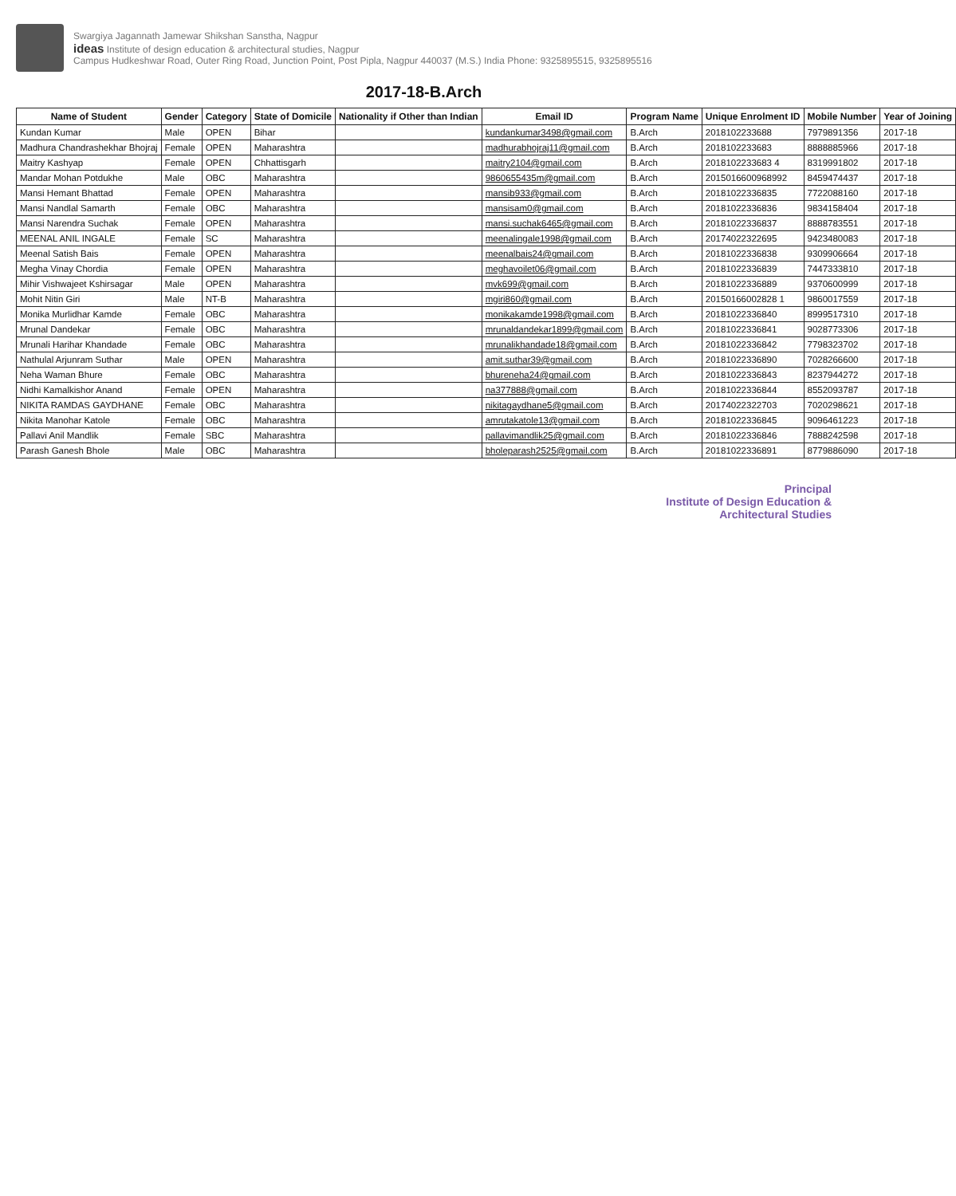Swargiya Jagannath Jamewar Shikshan Sanstha, Nagpur
ideas Institute of design education & architectural studies, Nagpur
Campus Hudkeshwar Road, Outer Ring Road, Junction Point, Post Pipla, Nagpur 440037 (M.S.) India Phone: 9325895515, 9325895516
2017-18-B.Arch
| Name of Student | Gender | Category | State of Domicile | Nationality if Other than Indian | Email ID | Program Name | Unique Enrolment ID | Mobile Number | Year of Joining |
| --- | --- | --- | --- | --- | --- | --- | --- | --- | --- |
| Kundan Kumar | Male | OPEN | Bihar | | kundankumar3498@gmail.com | B.Arch | 2018102233688 | 7979891356 | 2017-18 |
| Madhura Chandrashekhar Bhojraj | Female | OPEN | Maharashtra | | madhurabhojraj11@gmail.com | B.Arch | 2018102233683 | 8888885966 | 2017-18 |
| Maitry Kashyap | Female | OPEN | Chhattisgarh | | maitry2104@gmail.com | B.Arch | 2018102233683 4 | 8319991802 | 2017-18 |
| Mandar Mohan Potdukhe | Male | OBC | Maharashtra | | 9860655435m@gmail.com | B.Arch | 2015016600968992 | 8459474437 | 2017-18 |
| Mansi Hemant Bhattad | Female | OPEN | Maharashtra | | mansib933@gmail.com | B.Arch | 20181022336835 | 7722088160 | 2017-18 |
| Mansi Nandlal Samarth | Female | OBC | Maharashtra | | mansisam0@gmail.com | B.Arch | 20181022336836 | 9834158404 | 2017-18 |
| Mansi Narendra Suchak | Female | OPEN | Maharashtra | | mansi.suchak6465@gmail.com | B.Arch | 20181022336837 | 8888783551 | 2017-18 |
| MEENAL ANIL INGALE | Female | SC | Maharashtra | | meenalingale1998@gmail.com | B.Arch | 20174022322695 | 9423480083 | 2017-18 |
| Meenal Satish Bais | Female | OPEN | Maharashtra | | meenalbais24@gmail.com | B.Arch | 20181022336838 | 9309906664 | 2017-18 |
| Megha Vinay Chordia | Female | OPEN | Maharashtra | | meghavoilet06@gmail.com | B.Arch | 20181022336839 | 7447333810 | 2017-18 |
| Mihir Vishwajeet Kshirsagar | Male | OPEN | Maharashtra | | mvk699@gmail.com | B.Arch | 20181022336889 | 9370600999 | 2017-18 |
| Mohit Nitin Giri | Male | NT-B | Maharashtra | | mgiri860@gmail.com | B.Arch | 20150166002828 1 | 9860017559 | 2017-18 |
| Monika Murlidhar Kamde | Female | OBC | Maharashtra | | monikakamde1998@gmail.com | B.Arch | 20181022336840 | 8999517310 | 2017-18 |
| Mrunal Dandekar | Female | OBC | Maharashtra | | mrunaldandekar1899@gmail.com | B.Arch | 20181022336841 | 9028773306 | 2017-18 |
| Mrunali Harihar Khandade | Female | OBC | Maharashtra | | mrunalikhandade18@gmail.com | B.Arch | 20181022336842 | 7798323702 | 2017-18 |
| Nathulal Arjunram Suthar | Male | OPEN | Maharashtra | | amit.suthar39@gmail.com | B.Arch | 20181022336890 | 7028266600 | 2017-18 |
| Neha Waman Bhure | Female | OBC | Maharashtra | | bhureneha24@gmail.com | B.Arch | 20181022336843 | 8237944272 | 2017-18 |
| Nidhi Kamalkishor Anand | Female | OPEN | Maharashtra | | na377888@gmail.com | B.Arch | 20181022336844 | 8552093787 | 2017-18 |
| NIKITA RAMDAS GAYDHANE | Female | OBC | Maharashtra | | nikitagaydhane5@gmail.com | B.Arch | 20174022322703 | 7020298621 | 2017-18 |
| Nikita Manohar Katole | Female | OBC | Maharashtra | | amrutakatole13@gmail.com | B.Arch | 20181022336845 | 9096461223 | 2017-18 |
| Pallavi Anil Mandlik | Female | SBC | Maharashtra | | pallavimandlik25@gmail.com | B.Arch | 20181022336846 | 7888242598 | 2017-18 |
| Parash Ganesh Bhole | Male | OBC | Maharashtra | | bholeparash2525@gmail.com | B.Arch | 20181022336891 | 8779886090 | 2017-18 |
Principal
Institute of Design Education &
Architectural Studies